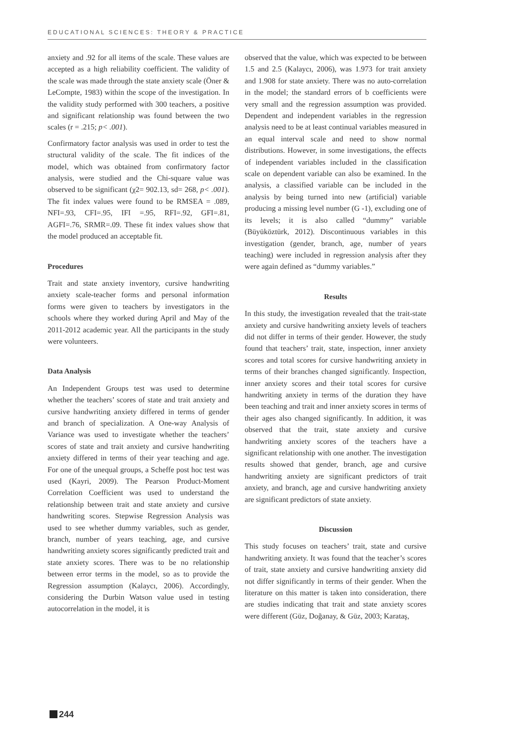EDUCATIONAL SCIENCES: THEORY & PRACTICE
anxiety and .92 for all items of the scale. These values are accepted as a high reliability coefficient. The validity of the scale was made through the state anxiety scale (Öner & LeCompte, 1983) within the scope of the investigation. In the validity study performed with 300 teachers, a positive and significant relationship was found between the two scales (r = .215; p< .001).
Confirmatory factor analysis was used in order to test the structural validity of the scale. The fit indices of the model, which was obtained from confirmatory factor analysis, were studied and the Chi-square value was observed to be significant (χ2= 902.13, sd= 268, p< .001). The fit index values were found to be RMSEA = .089, NFI=.93, CFI=.95, IFI =.95, RFI=.92, GFI=.81, AGFI=.76, SRMR=.09. These fit index values show that the model produced an acceptable fit.
Procedures
Trait and state anxiety inventory, cursive handwriting anxiety scale-teacher forms and personal information forms were given to teachers by investigators in the schools where they worked during April and May of the 2011-2012 academic year. All the participants in the study were volunteers.
Data Analysis
An Independent Groups test was used to determine whether the teachers’ scores of state and trait anxiety and cursive handwriting anxiety differed in terms of gender and branch of specialization. A One-way Analysis of Variance was used to investigate whether the teachers’ scores of state and trait anxiety and cursive handwriting anxiety differed in terms of their year teaching and age. For one of the unequal groups, a Scheffe post hoc test was used (Kayri, 2009). The Pearson Product-Moment Correlation Coefficient was used to understand the relationship between trait and state anxiety and cursive handwriting scores. Stepwise Regression Analysis was used to see whether dummy variables, such as gender, branch, number of years teaching, age, and cursive handwriting anxiety scores significantly predicted trait and state anxiety scores. There was to be no relationship between error terms in the model, so as to provide the Regression assumption (Kalaycı, 2006). Accordingly, considering the Durbin Watson value used in testing autocorrelation in the model, it is
observed that the value, which was expected to be between 1.5 and 2.5 (Kalaycı, 2006), was 1.973 for trait anxiety and 1.908 for state anxiety. There was no auto-correlation in the model; the standard errors of b coefficients were very small and the regression assumption was provided. Dependent and independent variables in the regression analysis need to be at least continual variables measured in an equal interval scale and need to show normal distributions. However, in some investigations, the effects of independent variables included in the classification scale on dependent variable can also be examined. In the analysis, a classified variable can be included in the analysis by being turned into new (artificial) variable producing a missing level number (G -1), excluding one of its levels; it is also called “dummy” variable (Büyüköztürk, 2012). Discontinuous variables in this investigation (gender, branch, age, number of years teaching) were included in regression analysis after they were again defined as “dummy variables.”
Results
In this study, the investigation revealed that the trait-state anxiety and cursive handwriting anxiety levels of teachers did not differ in terms of their gender. However, the study found that teachers’ trait, state, inspection, inner anxiety scores and total scores for cursive handwriting anxiety in terms of their branches changed significantly. Inspection, inner anxiety scores and their total scores for cursive handwriting anxiety in terms of the duration they have been teaching and trait and inner anxiety scores in terms of their ages also changed significantly. In addition, it was observed that the trait, state anxiety and cursive handwriting anxiety scores of the teachers have a significant relationship with one another. The investigation results showed that gender, branch, age and cursive handwriting anxiety are significant predictors of trait anxiety, and branch, age and cursive handwriting anxiety are significant predictors of state anxiety.
Discussion
This study focuses on teachers’ trait, state and cursive handwriting anxiety. It was found that the teacher’s scores of trait, state anxiety and cursive handwriting anxiety did not differ significantly in terms of their gender. When the literature on this matter is taken into consideration, there are studies indicating that trait and state anxiety scores were different (Güz, Doğanay, & Güz, 2003; Karataş,
244